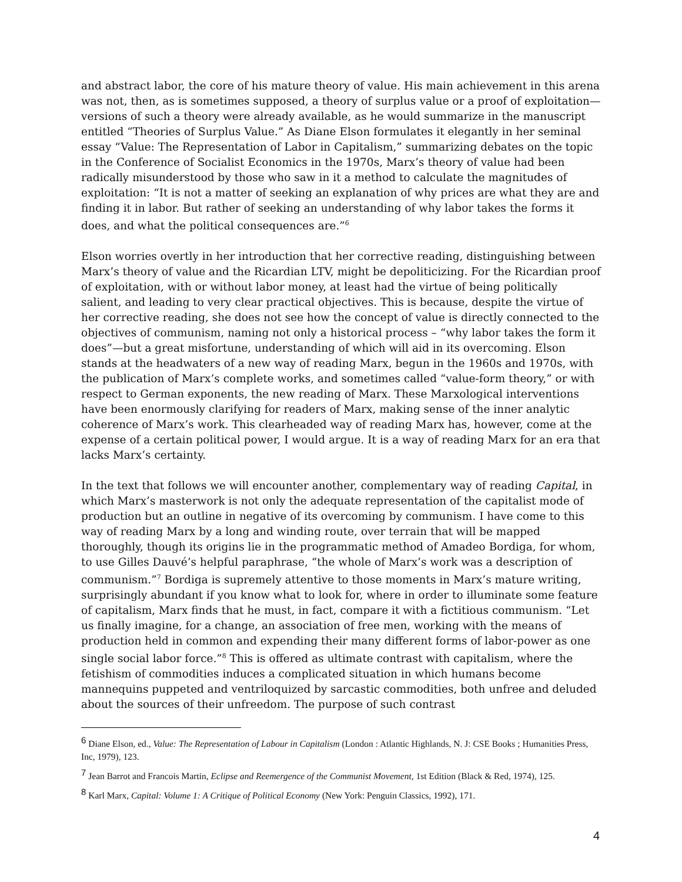and abstract labor, the core of his mature theory of value. His main achievement in this arena was not, then, as is sometimes supposed, a theory of surplus value or a proof of exploitation—versions of such a theory were already available, as he would summarize in the manuscript entitled “Theories of Surplus Value.” As Diane Elson formulates it elegantly in her seminal essay “Value: The Representation of Labor in Capitalism,” summarizing debates on the topic in the Conference of Socialist Economics in the 1970s, Marx’s theory of value had been radically misunderstood by those who saw in it a method to calculate the magnitudes of exploitation: “It is not a matter of seeking an explanation of why prices are what they are and finding it in labor. But rather of seeking an understanding of why labor takes the forms it does, and what the political consequences are.”<sup>6</sup>
Elson worries overtly in her introduction that her corrective reading, distinguishing between Marx’s theory of value and the Ricardian LTV, might be depoliticizing. For the Ricardian proof of exploitation, with or without labor money, at least had the virtue of being politically salient, and leading to very clear practical objectives. This is because, despite the virtue of her corrective reading, she does not see how the concept of value is directly connected to the objectives of communism, naming not only a historical process – “why labor takes the form it does”—but a great misfortune, understanding of which will aid in its overcoming. Elson stands at the headwaters of a new way of reading Marx, begun in the 1960s and 1970s, with the publication of Marx’s complete works, and sometimes called “value-form theory,” or with respect to German exponents, the new reading of Marx. These Marxological interventions have been enormously clarifying for readers of Marx, making sense of the inner analytic coherence of Marx’s work. This clearheaded way of reading Marx has, however, come at the expense of a certain political power, I would argue. It is a way of reading Marx for an era that lacks Marx’s certainty.
In the text that follows we will encounter another, complementary way of reading Capital, in which Marx’s masterwork is not only the adequate representation of the capitalist mode of production but an outline in negative of its overcoming by communism. I have come to this way of reading Marx by a long and winding route, over terrain that will be mapped thoroughly, though its origins lie in the programmatic method of Amadeo Bordiga, for whom, to use Gilles Dauvé’s helpful paraphrase, “the whole of Marx’s work was a description of communism.”<sup>7</sup> Bordiga is supremely attentive to those moments in Marx’s mature writing, surprisingly abundant if you know what to look for, where in order to illuminate some feature of capitalism, Marx finds that he must, in fact, compare it with a fictitious communism. “Let us finally imagine, for a change, an association of free men, working with the means of production held in common and expending their many different forms of labor-power as one single social labor force.”<sup>8</sup> This is offered as ultimate contrast with capitalism, where the fetishism of commodities induces a complicated situation in which humans become mannequins puppeted and ventriloquized by sarcastic commodities, both unfree and deluded about the sources of their unfreedom. The purpose of such contrast
<sup>6</sup> Diane Elson, ed., Value: The Representation of Labour in Capitalism (London : Atlantic Highlands, N. J: CSE Books ; Humanities Press, Inc, 1979), 123.
<sup>7</sup> Jean Barrot and Francois Martin, Eclipse and Reemergence of the Communist Movement, 1st Edition (Black & Red, 1974), 125.
<sup>8</sup> Karl Marx, Capital: Volume 1: A Critique of Political Economy (New York: Penguin Classics, 1992), 171.
4